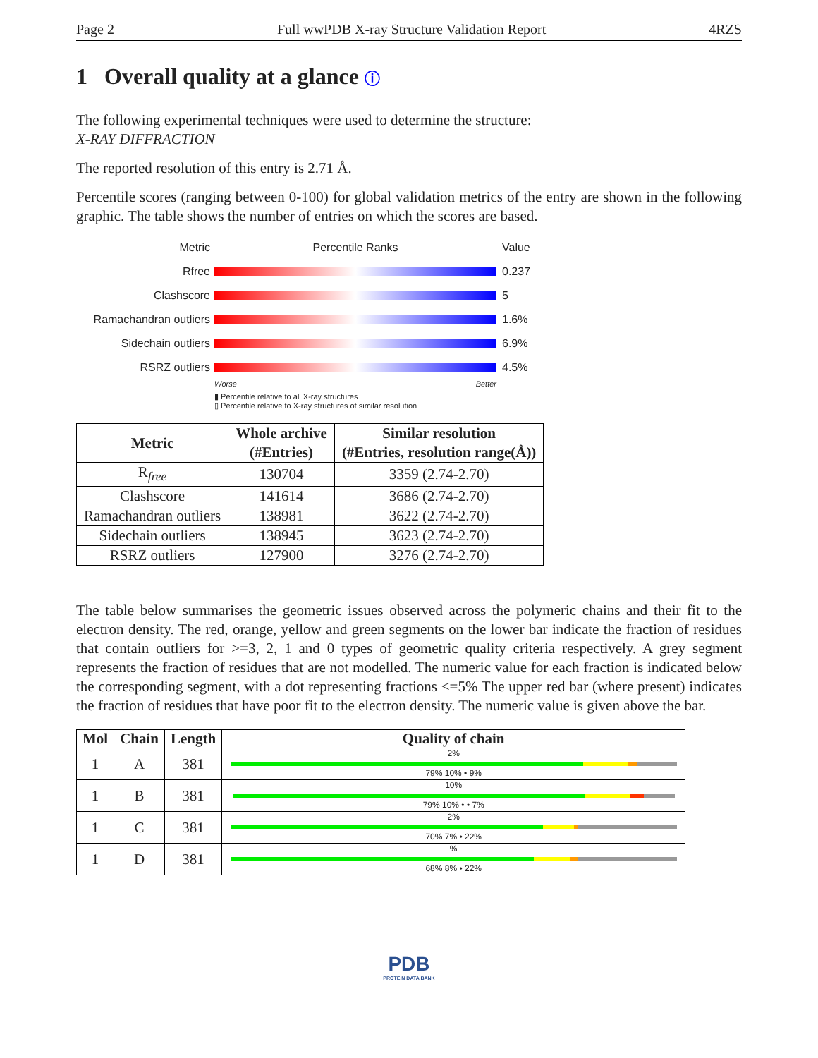Page 2 Full wwPDB X-ray Structure Validation Report 4RZS
1 Overall quality at a glance ⓘ
The following experimental techniques were used to determine the structure:
X-RAY DIFFRACTION
The reported resolution of this entry is 2.71 Å.
Percentile scores (ranging between 0-100) for global validation metrics of the entry are shown in the following graphic. The table shows the number of entries on which the scores are based.
Metric Percentile Ranks Value
Rfree 0.237
Clashscore 5
Ramachandran outliers 1.6%
Sidechain outliers 6.9%
RSRZ outliers 4.5%
Worse Better
▮ Percentile relative to all X-ray structures
▯ Percentile relative to X-ray structures of similar resolution
| Metric | Whole archive (#Entries) | Similar resolution (#Entries, resolution range(Å)) |
| --- | --- | --- |
| R<sub>free</sub> | 130704 | 3359 (2.74-2.70) |
| Clashscore | 141614 | 3686 (2.74-2.70) |
| Ramachandran outliers | 138981 | 3622 (2.74-2.70) |
| Sidechain outliers | 138945 | 3623 (2.74-2.70) |
| RSRZ outliers | 127900 | 3276 (2.74-2.70) |
The table below summarises the geometric issues observed across the polymeric chains and their fit to the electron density. The red, orange, yellow and green segments on the lower bar indicate the fraction of residues that contain outliers for >=3, 2, 1 and 0 types of geometric quality criteria respectively. A grey segment represents the fraction of residues that are not modelled. The numeric value for each fraction is indicated below the corresponding segment, with a dot representing fractions <=5% The upper red bar (where present) indicates the fraction of residues that have poor fit to the electron density. The numeric value is given above the bar.
| Mol | Chain | Length | Quality of chain |
| --- | --- | --- | --- |
| 1 | A | 381 | 2% 79% 10% • 9% |
| 1 | B | 381 | 10% 79% 10% • • 7% |
| 1 | C | 381 | 2% 70% 7% • 22% |
| 1 | D | 381 | % 68% 8% • 22% |
PDB
PROTEIN DATA BANK